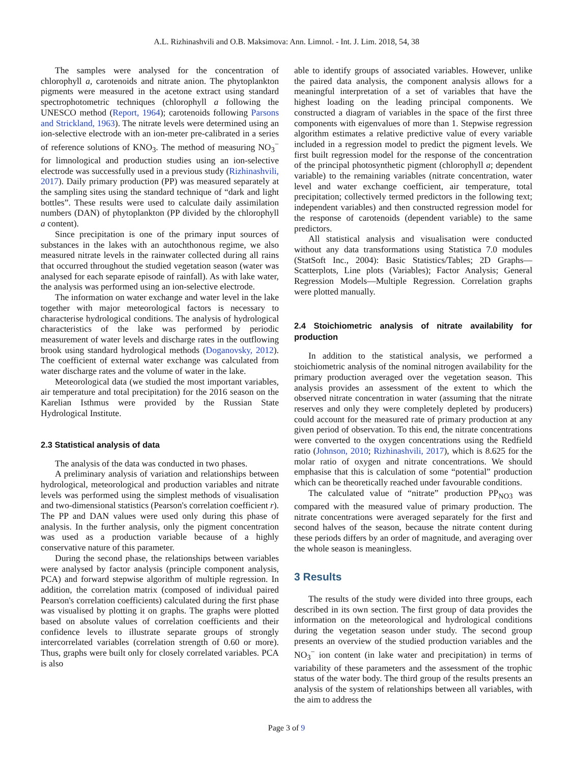A.L. Rizhinashvili and O.B. Maksimova: Ann. Limnol. - Int. J. Lim. 2018, 54, 38
The samples were analysed for the concentration of chlorophyll a, carotenoids and nitrate anion. The phytoplankton pigments were measured in the acetone extract using standard spectrophotometric techniques (chlorophyll a following the UNESCO method (Report, 1964); carotenoids following Parsons and Strickland, 1963). The nitrate levels were determined using an ion-selective electrode with an ion-meter pre-calibrated in a series of reference solutions of KNO<sub>3</sub>. The method of measuring NO<sub>3</sub><sup>−</sup> for limnological and production studies using an ion-selective electrode was successfully used in a previous study (Rizhinashvili, 2017). Daily primary production (PP) was measured separately at the sampling sites using the standard technique of “dark and light bottles”. These results were used to calculate daily assimilation numbers (DAN) of phytoplankton (PP divided by the chlorophyll a content).
Since precipitation is one of the primary input sources of substances in the lakes with an autochthonous regime, we also measured nitrate levels in the rainwater collected during all rains that occurred throughout the studied vegetation season (water was analysed for each separate episode of rainfall). As with lake water, the analysis was performed using an ion-selective electrode.
The information on water exchange and water level in the lake together with major meteorological factors is necessary to characterise hydrological conditions. The analysis of hydrological characteristics of the lake was performed by periodic measurement of water levels and discharge rates in the outflowing brook using standard hydrological methods (Doganovsky, 2012). The coefficient of external water exchange was calculated from water discharge rates and the volume of water in the lake.
Meteorological data (we studied the most important variables, air temperature and total precipitation) for the 2016 season on the Karelian Isthmus were provided by the Russian State Hydrological Institute.
2.3 Statistical analysis of data
The analysis of the data was conducted in two phases.
A preliminary analysis of variation and relationships between hydrological, meteorological and production variables and nitrate levels was performed using the simplest methods of visualisation and two-dimensional statistics (Pearson's correlation coefficient r). The PP and DAN values were used only during this phase of analysis. In the further analysis, only the pigment concentration was used as a production variable because of a highly conservative nature of this parameter.
During the second phase, the relationships between variables were analysed by factor analysis (principle component analysis, PCA) and forward stepwise algorithm of multiple regression. In addition, the correlation matrix (composed of individual paired Pearson's correlation coefficients) calculated during the first phase was visualised by plotting it on graphs. The graphs were plotted based on absolute values of correlation coefficients and their confidence levels to illustrate separate groups of strongly intercorrelated variables (correlation strength of 0.60 or more). Thus, graphs were built only for closely correlated variables. PCA is also
able to identify groups of associated variables. However, unlike the paired data analysis, the component analysis allows for a meaningful interpretation of a set of variables that have the highest loading on the leading principal components. We constructed a diagram of variables in the space of the first three components with eigenvalues of more than 1. Stepwise regression algorithm estimates a relative predictive value of every variable included in a regression model to predict the pigment levels. We first built regression model for the response of the concentration of the principal photosynthetic pigment (chlorophyll a; dependent variable) to the remaining variables (nitrate concentration, water level and water exchange coefficient, air temperature, total precipitation; collectively termed predictors in the following text; independent variables) and then constructed regression model for the response of carotenoids (dependent variable) to the same predictors.
All statistical analysis and visualisation were conducted without any data transformations using Statistica 7.0 modules (StatSoft Inc., 2004): Basic Statistics/Tables; 2D Graphs—Scatterplots, Line plots (Variables); Factor Analysis; General Regression Models—Multiple Regression. Correlation graphs were plotted manually.
2.4 Stoichiometric analysis of nitrate availability for production
In addition to the statistical analysis, we performed a stoichiometric analysis of the nominal nitrogen availability for the primary production averaged over the vegetation season. This analysis provides an assessment of the extent to which the observed nitrate concentration in water (assuming that the nitrate reserves and only they were completely depleted by producers) could account for the measured rate of primary production at any given period of observation. To this end, the nitrate concentrations were converted to the oxygen concentrations using the Redfield ratio (Johnson, 2010; Rizhinashvili, 2017), which is 8.625 for the molar ratio of oxygen and nitrate concentrations. We should emphasise that this is calculation of some “potential” production which can be theoretically reached under favourable conditions.
The calculated value of “nitrate” production PP<sub>NO3</sub> was compared with the measured value of primary production. The nitrate concentrations were averaged separately for the first and second halves of the season, because the nitrate content during these periods differs by an order of magnitude, and averaging over the whole season is meaningless.
3 Results
The results of the study were divided into three groups, each described in its own section. The first group of data provides the information on the meteorological and hydrological conditions during the vegetation season under study. The second group presents an overview of the studied production variables and the NO<sub>3</sub><sup>−</sup> ion content (in lake water and precipitation) in terms of variability of these parameters and the assessment of the trophic status of the water body. The third group of the results presents an analysis of the system of relationships between all variables, with the aim to address the
Page 3 of 9